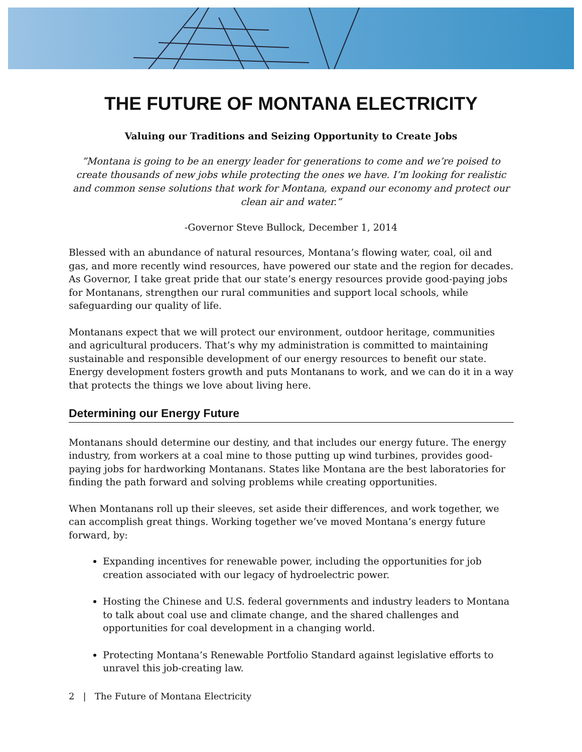THE FUTURE OF MONTANA ELECTRICITY
Valuing our Traditions and Seizing Opportunity to Create Jobs
”Montana is going to be an energy leader for generations to come and we’re poised to create thousands of new jobs while protecting the ones we have. I’m looking for realistic and common sense solutions that work for Montana, expand our economy and protect our clean air and water.”
-Governor Steve Bullock, December 1, 2014
Blessed with an abundance of natural resources, Montana’s flowing water, coal, oil and gas, and more recently wind resources, have powered our state and the region for decades. As Governor, I take great pride that our state’s energy resources provide good-paying jobs for Montanans, strengthen our rural communities and support local schools, while safeguarding our quality of life.
Montanans expect that we will protect our environment, outdoor heritage, communities and agricultural producers. That’s why my administration is committed to maintaining sustainable and responsible development of our energy resources to benefit our state. Energy development fosters growth and puts Montanans to work, and we can do it in a way that protects the things we love about living here.
Determining our Energy Future
Montanans should determine our destiny, and that includes our energy future. The energy industry, from workers at a coal mine to those putting up wind turbines, provides good-paying jobs for hardworking Montanans. States like Montana are the best laboratories for finding the path forward and solving problems while creating opportunities.
When Montanans roll up their sleeves, set aside their differences, and work together, we can accomplish great things. Working together we’ve moved Montana’s energy future forward, by:
Expanding incentives for renewable power, including the opportunities for job creation associated with our legacy of hydroelectric power.
Hosting the Chinese and U.S. federal governments and industry leaders to Montana to talk about coal use and climate change, and the shared challenges and opportunities for coal development in a changing world.
Protecting Montana’s Renewable Portfolio Standard against legislative efforts to unravel this job-creating law.
2 | The Future of Montana Electricity